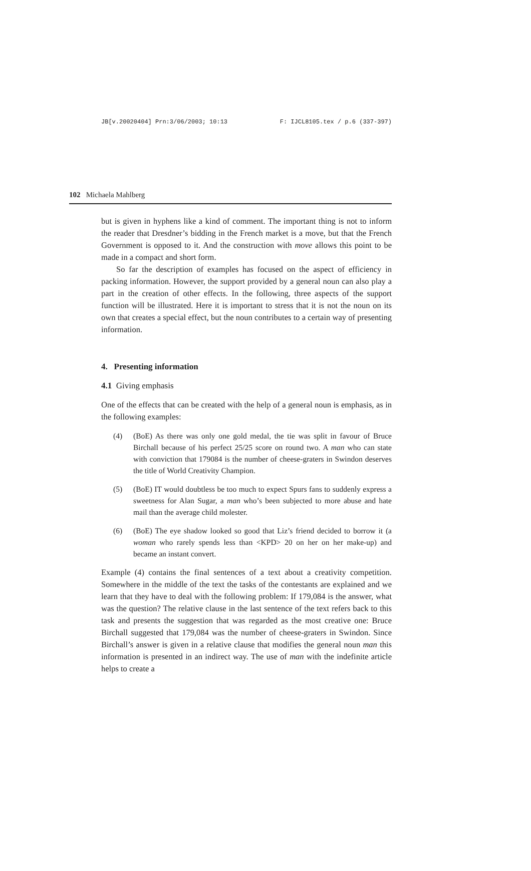JB[v.20020404] Prn:3/06/2003; 10:13 F: IJCL8105.tex / p.6 (337-397)
102 Michaela Mahlberg
but is given in hyphens like a kind of comment. The important thing is not to inform the reader that Dresdner’s bidding in the French market is a move, but that the French Government is opposed to it. And the construction with move allows this point to be made in a compact and short form.
So far the description of examples has focused on the aspect of efficiency in packing information. However, the support provided by a general noun can also play a part in the creation of other effects. In the following, three aspects of the support function will be illustrated. Here it is important to stress that it is not the noun on its own that creates a special effect, but the noun contributes to a certain way of presenting information.
4. Presenting information
4.1 Giving emphasis
One of the effects that can be created with the help of a general noun is emphasis, as in the following examples:
(4) (BoE) As there was only one gold medal, the tie was split in favour of Bruce Birchall because of his perfect 25/25 score on round two. A man who can state with conviction that 179084 is the number of cheese-graters in Swindon deserves the title of World Creativity Champion.
(5) (BoE) IT would doubtless be too much to expect Spurs fans to suddenly express a sweetness for Alan Sugar, a man who’s been subjected to more abuse and hate mail than the average child molester.
(6) (BoE) The eye shadow looked so good that Liz’s friend decided to borrow it (a woman who rarely spends less than <KPD> 20 on her on her make-up) and became an instant convert.
Example (4) contains the final sentences of a text about a creativity competition. Somewhere in the middle of the text the tasks of the contestants are explained and we learn that they have to deal with the following problem: If 179,084 is the answer, what was the question? The relative clause in the last sentence of the text refers back to this task and presents the suggestion that was regarded as the most creative one: Bruce Birchall suggested that 179,084 was the number of cheese-graters in Swindon. Since Birchall’s answer is given in a relative clause that modifies the general noun man this information is presented in an indirect way. The use of man with the indefinite article helps to create a